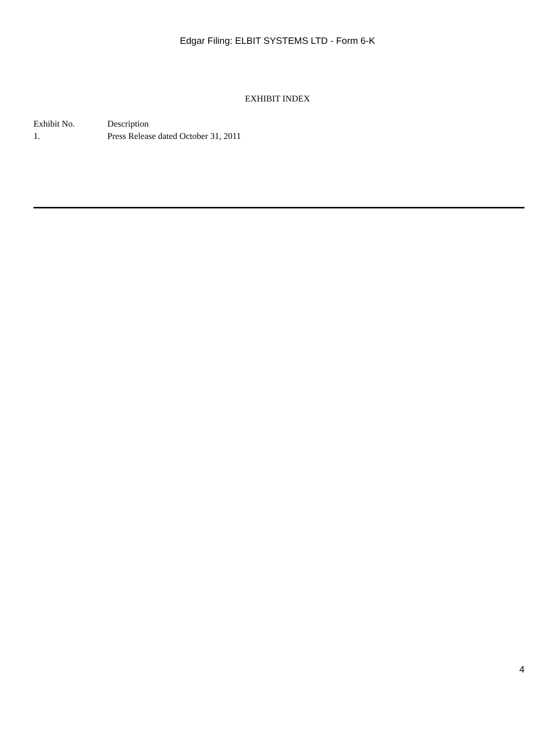Edgar Filing: ELBIT SYSTEMS LTD - Form 6-K
EXHIBIT INDEX
| Exhibit No. | Description |
| --- | --- |
| 1. | Press Release dated October 31, 2011 |
4